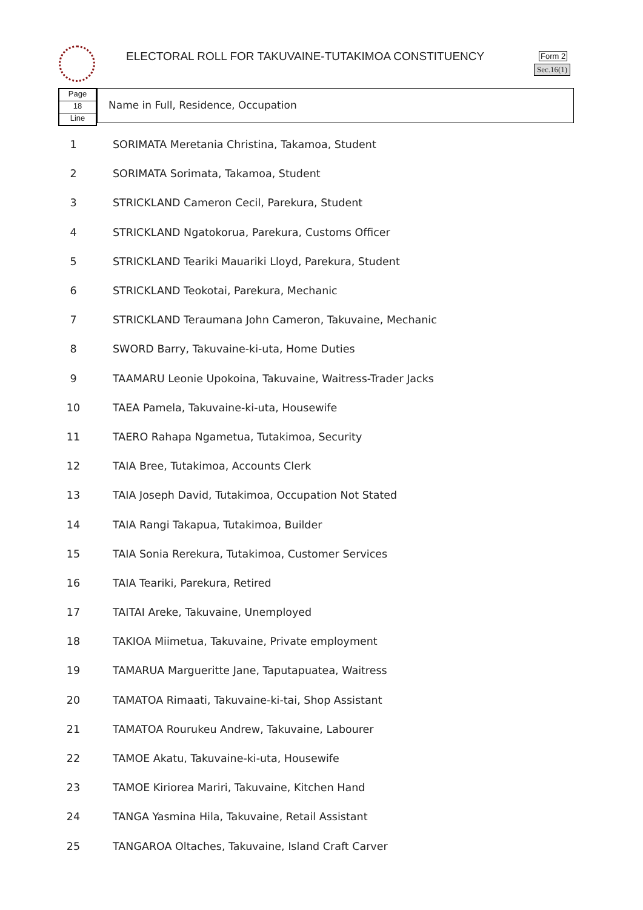ELECTORAL ROLL FOR TAKUVAINE-TUTAKIMOA CONSTITUENCY
Form 2
Sec.16(1)
Page
18
Line
Name in Full, Residence, Occupation
| 1 | SORIMATA Meretania Christina, Takamoa, Student |
| 2 | SORIMATA Sorimata, Takamoa, Student |
| 3 | STRICKLAND Cameron Cecil, Parekura, Student |
| 4 | STRICKLAND Ngatokorua, Parekura, Customs Officer |
| 5 | STRICKLAND Teariki Mauariki Lloyd, Parekura, Student |
| 6 | STRICKLAND Teokotai, Parekura, Mechanic |
| 7 | STRICKLAND Teraumana John Cameron, Takuvaine, Mechanic |
| 8 | SWORD Barry, Takuvaine-ki-uta, Home Duties |
| 9 | TAAMARU Leonie Upokoina, Takuvaine, Waitress-Trader Jacks |
| 10 | TAEA Pamela, Takuvaine-ki-uta, Housewife |
| 11 | TAERO Rahapa Ngametua, Tutakimoa, Security |
| 12 | TAIA Bree, Tutakimoa, Accounts Clerk |
| 13 | TAIA Joseph David, Tutakimoa, Occupation Not Stated |
| 14 | TAIA Rangi Takapua, Tutakimoa, Builder |
| 15 | TAIA Sonia Rerekura, Tutakimoa, Customer Services |
| 16 | TAIA Teariki, Parekura, Retired |
| 17 | TAITAI Areke, Takuvaine, Unemployed |
| 18 | TAKIOA Miimetua, Takuvaine, Private employment |
| 19 | TAMARUA Margueritte Jane, Taputapuatea, Waitress |
| 20 | TAMATOA Rimaati, Takuvaine-ki-tai, Shop Assistant |
| 21 | TAMATOA Rourukeu Andrew, Takuvaine, Labourer |
| 22 | TAMOE Akatu, Takuvaine-ki-uta, Housewife |
| 23 | TAMOE Kiriorea Mariri, Takuvaine, Kitchen Hand |
| 24 | TANGA Yasmina Hila, Takuvaine, Retail Assistant |
| 25 | TANGAROA Oltaches, Takuvaine, Island Craft Carver |